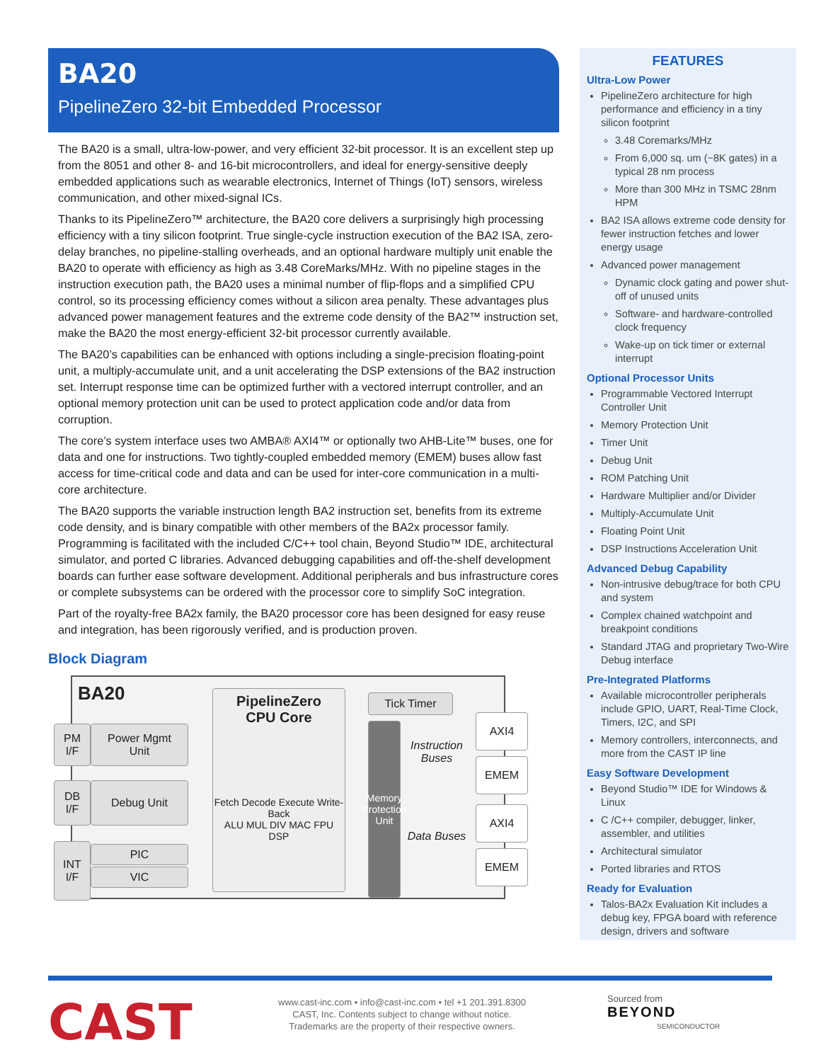BA20
PipelineZero 32-bit Embedded Processor
The BA20 is a small, ultra-low-power, and very efficient 32-bit processor. It is an excellent step up from the 8051 and other 8- and 16-bit microcontrollers, and ideal for energy-sensitive deeply embedded applications such as wearable electronics, Internet of Things (IoT) sensors, wireless communication, and other mixed-signal ICs.
Thanks to its PipelineZero™ architecture, the BA20 core delivers a surprisingly high processing efficiency with a tiny silicon footprint. True single-cycle instruction execution of the BA2 ISA, zero-delay branches, no pipeline-stalling overheads, and an optional hardware multiply unit enable the BA20 to operate with efficiency as high as 3.48 CoreMarks/MHz. With no pipeline stages in the instruction execution path, the BA20 uses a minimal number of flip-flops and a simplified CPU control, so its processing efficiency comes without a silicon area penalty. These advantages plus advanced power management features and the extreme code density of the BA2™ instruction set, make the BA20 the most energy-efficient 32-bit processor currently available.
The BA20’s capabilities can be enhanced with options including a single-precision floating-point unit, a multiply-accumulate unit, and a unit accelerating the DSP extensions of the BA2 instruction set. Interrupt response time can be optimized further with a vectored interrupt controller, and an optional memory protection unit can be used to protect application code and/or data from corruption.
The core’s system interface uses two AMBA® AXI4™ or optionally two AHB-Lite™ buses, one for data and one for instructions. Two tightly-coupled embedded memory (EMEM) buses allow fast access for time-critical code and data and can be used for inter-core communication in a multi-core architecture.
The BA20 supports the variable instruction length BA2 instruction set, benefits from its extreme code density, and is binary compatible with other members of the BA2x processor family. Programming is facilitated with the included C/C++ tool chain, Beyond Studio™ IDE, architectural simulator, and ported C libraries. Advanced debugging capabilities and off-the-shelf development boards can further ease software development. Additional peripherals and bus infrastructure cores or complete subsystems can be ordered with the processor core to simplify SoC integration.
Part of the royalty-free BA2x family, the BA20 processor core has been designed for easy reuse and integration, has been rigorously verified, and is production proven.
Block Diagram
BA20
PM
I/F
Power Mgmt
Unit
DB
I/F
Debug Unit
INT
I/F
PIC
VIC
PipelineZero
CPU Core
Fetch Decode Execute Write-Back
ALU MUL DIV MAC FPU DSP
Tick Timer
Memory Protection Unit
Instruction Buses
Data Buses
AXI4
EMEM
AXI4
EMEM
FEATURES
Ultra-Low Power
PipelineZero architecture for high performance and efficiency in a tiny silicon footprint
3.48 Coremarks/MHz
From 6,000 sq. um (~8K gates) in a typical 28 nm process
More than 300 MHz in TSMC 28nm HPM
BA2 ISA allows extreme code density for fewer instruction fetches and lower energy usage
Advanced power management
Dynamic clock gating and power shut-off of unused units
Software- and hardware-controlled clock frequency
Wake-up on tick timer or external interrupt
Optional Processor Units
Programmable Vectored Interrupt Controller Unit
Memory Protection Unit
Timer Unit
Debug Unit
ROM Patching Unit
Hardware Multiplier and/or Divider
Multiply-Accumulate Unit
Floating Point Unit
DSP Instructions Acceleration Unit
Advanced Debug Capability
Non-intrusive debug/trace for both CPU and system
Complex chained watchpoint and breakpoint conditions
Standard JTAG and proprietary Two-Wire Debug interface
Pre-Integrated Platforms
Available microcontroller peripherals include GPIO, UART, Real-Time Clock, Timers, I2C, and SPI
Memory controllers, interconnects, and more from the CAST IP line
Easy Software Development
Beyond Studio™ IDE for Windows & Linux
C /C++ compiler, debugger, linker, assembler, and utilities
Architectural simulator
Ported libraries and RTOS
Ready for Evaluation
Talos-BA2x Evaluation Kit includes a debug key, FPGA board with reference design, drivers and software
CAST
www.cast-inc.com • info@cast-inc.com • tel +1 201.391.8300
CAST, Inc. Contents subject to change without notice.
Trademarks are the property of their respective owners.
Sourced from
BEYOND
SEMICONDUCTOR